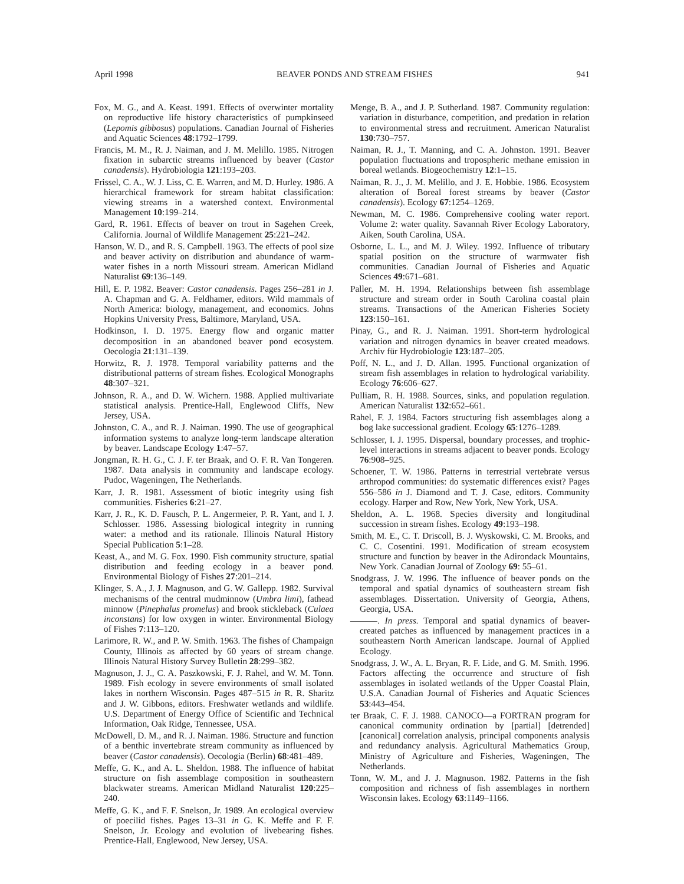April 1998 BEAVER PONDS AND STREAM FISHES 941
Fox, M. G., and A. Keast. 1991. Effects of overwinter mortality on reproductive life history characteristics of pumpkinseed (Lepomis gibbosus) populations. Canadian Journal of Fisheries and Aquatic Sciences 48:1792–1799.
Francis, M. M., R. J. Naiman, and J. M. Melillo. 1985. Nitrogen fixation in subarctic streams influenced by beaver (Castor canadensis). Hydrobiologia 121:193–203.
Frissel, C. A., W. J. Liss, C. E. Warren, and M. D. Hurley. 1986. A hierarchical framework for stream habitat classification: viewing streams in a watershed context. Environmental Management 10:199–214.
Gard, R. 1961. Effects of beaver on trout in Sagehen Creek, California. Journal of Wildlife Management 25:221–242.
Hanson, W. D., and R. S. Campbell. 1963. The effects of pool size and beaver activity on distribution and abundance of warm-water fishes in a north Missouri stream. American Midland Naturalist 69:136–149.
Hill, E. P. 1982. Beaver: Castor canadensis. Pages 256–281 in J. A. Chapman and G. A. Feldhamer, editors. Wild mammals of North America: biology, management, and economics. Johns Hopkins University Press, Baltimore, Maryland, USA.
Hodkinson, I. D. 1975. Energy flow and organic matter decomposition in an abandoned beaver pond ecosystem. Oecologia 21:131–139.
Horwitz, R. J. 1978. Temporal variability patterns and the distributional patterns of stream fishes. Ecological Monographs 48:307–321.
Johnson, R. A., and D. W. Wichern. 1988. Applied multivariate statistical analysis. Prentice-Hall, Englewood Cliffs, New Jersey, USA.
Johnston, C. A., and R. J. Naiman. 1990. The use of geographical information systems to analyze long-term landscape alteration by beaver. Landscape Ecology 1:47–57.
Jongman, R. H. G., C. J. F. ter Braak, and O. F. R. Van Tongeren. 1987. Data analysis in community and landscape ecology. Pudoc, Wageningen, The Netherlands.
Karr, J. R. 1981. Assessment of biotic integrity using fish communities. Fisheries 6:21–27.
Karr, J. R., K. D. Fausch, P. L. Angermeier, P. R. Yant, and I. J. Schlosser. 1986. Assessing biological integrity in running water: a method and its rationale. Illinois Natural History Special Publication 5:1–28.
Keast, A., and M. G. Fox. 1990. Fish community structure, spatial distribution and feeding ecology in a beaver pond. Environmental Biology of Fishes 27:201–214.
Klinger, S. A., J. J. Magnuson, and G. W. Gallepp. 1982. Survival mechanisms of the central mudminnow (Umbra limi), fathead minnow (Pinephalus promelus) and brook stickleback (Culaea inconstans) for low oxygen in winter. Environmental Biology of Fishes 7:113–120.
Larimore, R. W., and P. W. Smith. 1963. The fishes of Champaign County, Illinois as affected by 60 years of stream change. Illinois Natural History Survey Bulletin 28:299–382.
Magnuson, J. J., C. A. Paszkowski, F. J. Rahel, and W. M. Tonn. 1989. Fish ecology in severe environments of small isolated lakes in northern Wisconsin. Pages 487–515 in R. R. Sharitz and J. W. Gibbons, editors. Freshwater wetlands and wildlife. U.S. Department of Energy Office of Scientific and Technical Information, Oak Ridge, Tennessee, USA.
McDowell, D. M., and R. J. Naiman. 1986. Structure and function of a benthic invertebrate stream community as influenced by beaver (Castor canadensis). Oecologia (Berlin) 68:481–489.
Meffe, G. K., and A. L. Sheldon. 1988. The influence of habitat structure on fish assemblage composition in southeastern blackwater streams. American Midland Naturalist 120:225–240.
Meffe, G. K., and F. F. Snelson, Jr. 1989. An ecological overview of poecilid fishes. Pages 13–31 in G. K. Meffe and F. F. Snelson, Jr. Ecology and evolution of livebearing fishes. Prentice-Hall, Englewood, New Jersey, USA.
Menge, B. A., and J. P. Sutherland. 1987. Community regulation: variation in disturbance, competition, and predation in relation to environmental stress and recruitment. American Naturalist 130:730–757.
Naiman, R. J., T. Manning, and C. A. Johnston. 1991. Beaver population fluctuations and tropospheric methane emission in boreal wetlands. Biogeochemistry 12:1–15.
Naiman, R. J., J. M. Melillo, and J. E. Hobbie. 1986. Ecosystem alteration of Boreal forest streams by beaver (Castor canadensis). Ecology 67:1254–1269.
Newman, M. C. 1986. Comprehensive cooling water report. Volume 2: water quality. Savannah River Ecology Laboratory, Aiken, South Carolina, USA.
Osborne, L. L., and M. J. Wiley. 1992. Influence of tributary spatial position on the structure of warmwater fish communities. Canadian Journal of Fisheries and Aquatic Sciences 49:671–681.
Paller, M. H. 1994. Relationships between fish assemblage structure and stream order in South Carolina coastal plain streams. Transactions of the American Fisheries Society 123:150–161.
Pinay, G., and R. J. Naiman. 1991. Short-term hydrological variation and nitrogen dynamics in beaver created meadows. Archiv für Hydrobiologie 123:187–205.
Poff, N. L., and J. D. Allan. 1995. Functional organization of stream fish assemblages in relation to hydrological variability. Ecology 76:606–627.
Pulliam, R. H. 1988. Sources, sinks, and population regulation. American Naturalist 132:652–661.
Rahel, F. J. 1984. Factors structuring fish assemblages along a bog lake successional gradient. Ecology 65:1276–1289.
Schlosser, I. J. 1995. Dispersal, boundary processes, and trophic-level interactions in streams adjacent to beaver ponds. Ecology 76:908–925.
Schoener, T. W. 1986. Patterns in terrestrial vertebrate versus arthropod communities: do systematic differences exist? Pages 556–586 in J. Diamond and T. J. Case, editors. Community ecology. Harper and Row, New York, New York, USA.
Sheldon, A. L. 1968. Species diversity and longitudinal succession in stream fishes. Ecology 49:193–198.
Smith, M. E., C. T. Driscoll, B. J. Wyskowski, C. M. Brooks, and C. C. Cosentini. 1991. Modification of stream ecosystem structure and function by beaver in the Adirondack Mountains, New York. Canadian Journal of Zoology 69: 55–61.
Snodgrass, J. W. 1996. The influence of beaver ponds on the temporal and spatial dynamics of southeastern stream fish assemblages. Dissertation. University of Georgia, Athens, Georgia, USA.
———. In press. Temporal and spatial dynamics of beaver-created patches as influenced by management practices in a southeastern North American landscape. Journal of Applied Ecology.
Snodgrass, J. W., A. L. Bryan, R. F. Lide, and G. M. Smith. 1996. Factors affecting the occurrence and structure of fish assemblages in isolated wetlands of the Upper Coastal Plain, U.S.A. Canadian Journal of Fisheries and Aquatic Sciences 53:443–454.
ter Braak, C. F. J. 1988. CANOCO—a FORTRAN program for canonical community ordination by [partial] [detrended] [canonical] correlation analysis, principal components analysis and redundancy analysis. Agricultural Mathematics Group, Ministry of Agriculture and Fisheries, Wageningen, The Netherlands.
Tonn, W. M., and J. J. Magnuson. 1982. Patterns in the fish composition and richness of fish assemblages in northern Wisconsin lakes. Ecology 63:1149–1166.